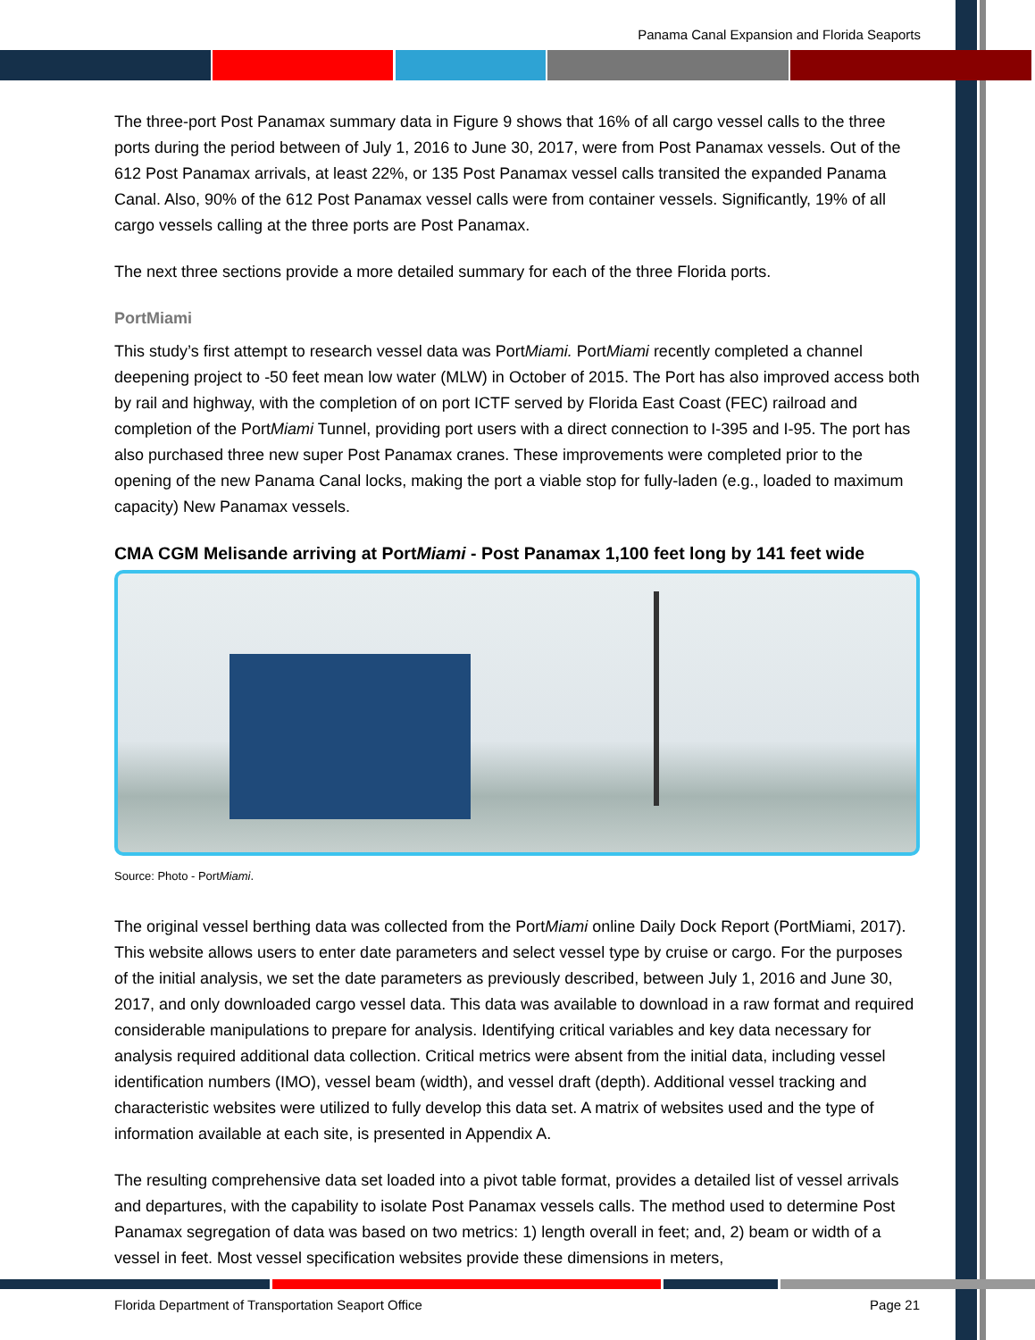Panama Canal Expansion and Florida Seaports
The three-port Post Panamax summary data in Figure 9 shows that 16% of all cargo vessel calls to the three ports during the period between of July 1, 2016 to June 30, 2017, were from Post Panamax vessels. Out of the 612 Post Panamax arrivals, at least 22%, or 135 Post Panamax vessel calls transited the expanded Panama Canal. Also, 90% of the 612 Post Panamax vessel calls were from container vessels. Significantly, 19% of all cargo vessels calling at the three ports are Post Panamax.
The next three sections provide a more detailed summary for each of the three Florida ports.
PortMiami
This study’s first attempt to research vessel data was PortMiami. PortMiami recently completed a channel deepening project to -50 feet mean low water (MLW) in October of 2015. The Port has also improved access both by rail and highway, with the completion of on port ICTF served by Florida East Coast (FEC) railroad and completion of the PortMiami Tunnel, providing port users with a direct connection to I-395 and I-95. The port has also purchased three new super Post Panamax cranes. These improvements were completed prior to the opening of the new Panama Canal locks, making the port a viable stop for fully-laden (e.g., loaded to maximum capacity) New Panamax vessels.
CMA CGM Melisande arriving at PortMiami - Post Panamax 1,100 feet long by 141 feet wide
Source: Photo - PortMiami.
The original vessel berthing data was collected from the PortMiami online Daily Dock Report (PortMiami, 2017). This website allows users to enter date parameters and select vessel type by cruise or cargo. For the purposes of the initial analysis, we set the date parameters as previously described, between July 1, 2016 and June 30, 2017, and only downloaded cargo vessel data. This data was available to download in a raw format and required considerable manipulations to prepare for analysis. Identifying critical variables and key data necessary for analysis required additional data collection. Critical metrics were absent from the initial data, including vessel identification numbers (IMO), vessel beam (width), and vessel draft (depth). Additional vessel tracking and characteristic websites were utilized to fully develop this data set. A matrix of websites used and the type of information available at each site, is presented in Appendix A.
The resulting comprehensive data set loaded into a pivot table format, provides a detailed list of vessel arrivals and departures, with the capability to isolate Post Panamax vessels calls. The method used to determine Post Panamax segregation of data was based on two metrics: 1) length overall in feet; and, 2) beam or width of a vessel in feet. Most vessel specification websites provide these dimensions in meters,
Florida Department of Transportation Seaport Office Page 21